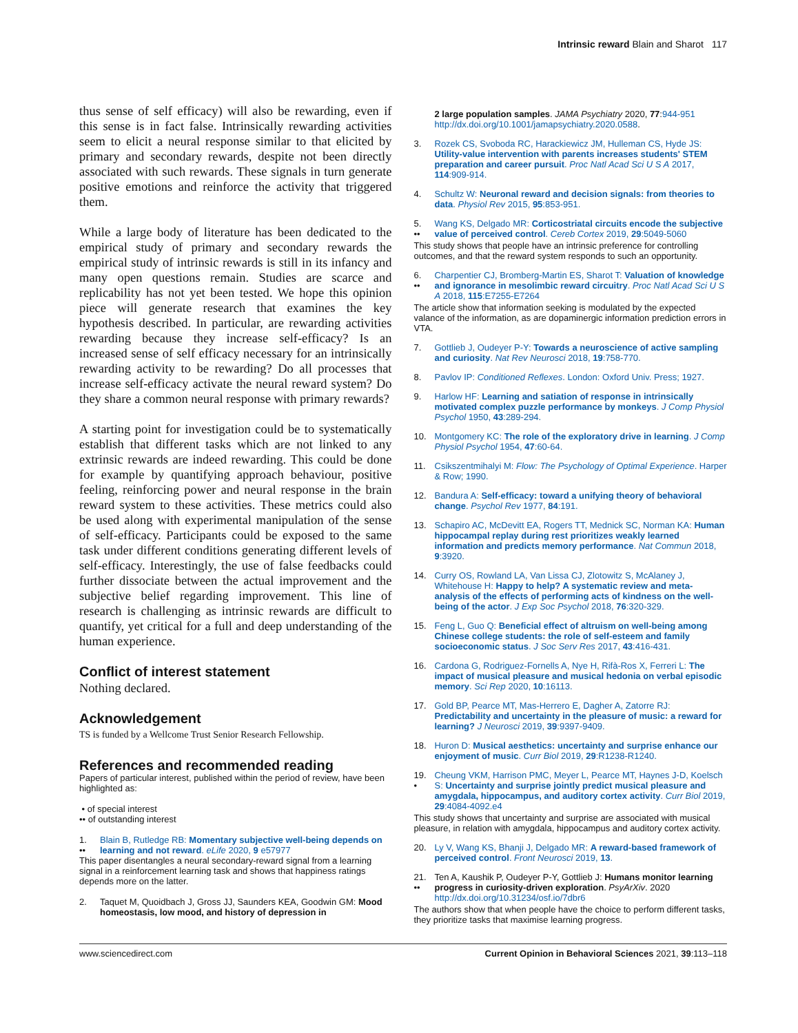Intrinsic reward Blain and Sharot 117
thus sense of self efficacy) will also be rewarding, even if this sense is in fact false. Intrinsically rewarding activities seem to elicit a neural response similar to that elicited by primary and secondary rewards, despite not been directly associated with such rewards. These signals in turn generate positive emotions and reinforce the activity that triggered them.
While a large body of literature has been dedicated to the empirical study of primary and secondary rewards the empirical study of intrinsic rewards is still in its infancy and many open questions remain. Studies are scarce and replicability has not yet been tested. We hope this opinion piece will generate research that examines the key hypothesis described. In particular, are rewarding activities rewarding because they increase self-efficacy? Is an increased sense of self efficacy necessary for an intrinsically rewarding activity to be rewarding? Do all processes that increase self-efficacy activate the neural reward system? Do they share a common neural response with primary rewards?
A starting point for investigation could be to systematically establish that different tasks which are not linked to any extrinsic rewards are indeed rewarding. This could be done for example by quantifying approach behaviour, positive feeling, reinforcing power and neural response in the brain reward system to these activities. These metrics could also be used along with experimental manipulation of the sense of self-efficacy. Participants could be exposed to the same task under different conditions generating different levels of self-efficacy. Interestingly, the use of false feedbacks could further dissociate between the actual improvement and the subjective belief regarding improvement. This line of research is challenging as intrinsic rewards are difficult to quantify, yet critical for a full and deep understanding of the human experience.
Conflict of interest statement
Nothing declared.
Acknowledgement
TS is funded by a Wellcome Trust Senior Research Fellowship.
References and recommended reading
Papers of particular interest, published within the period of review, have been highlighted as:
• of special interest
•• of outstanding interest
1.
•• Blain B, Rutledge RB: Momentary subjective well-being depends on learning and not reward. eLife 2020, 9 e57977
This paper disentangles a neural secondary-reward signal from a learning signal in a reinforcement learning task and shows that happiness ratings depends more on the latter.
2. Taquet M, Quoidbach J, Gross JJ, Saunders KEA, Goodwin GM: Mood homeostasis, low mood, and history of depression in
2 large population samples. JAMA Psychiatry 2020, 77:944-951 http://dx.doi.org/10.1001/jamapsychiatry.2020.0588.
3. Rozek CS, Svoboda RC, Harackiewicz JM, Hulleman CS, Hyde JS: Utility-value intervention with parents increases students' STEM preparation and career pursuit. Proc Natl Acad Sci U S A 2017, 114:909-914.
4. Schultz W: Neuronal reward and decision signals: from theories to data. Physiol Rev 2015, 95:853-951.
5.
•• Wang KS, Delgado MR: Corticostriatal circuits encode the subjective value of perceived control. Cereb Cortex 2019, 29:5049-5060
This study shows that people have an intrinsic preference for controlling outcomes, and that the reward system responds to such an opportunity.
6.
•• Charpentier CJ, Bromberg-Martin ES, Sharot T: Valuation of knowledge and ignorance in mesolimbic reward circuitry. Proc Natl Acad Sci U S A 2018, 115:E7255-E7264
The article show that information seeking is modulated by the expected valance of the information, as are dopaminergic information prediction errors in VTA.
7. Gottlieb J, Oudeyer P-Y: Towards a neuroscience of active sampling and curiosity. Nat Rev Neurosci 2018, 19:758-770.
8. Pavlov IP: Conditioned Reflexes. London: Oxford Univ. Press; 1927.
9. Harlow HF: Learning and satiation of response in intrinsically motivated complex puzzle performance by monkeys. J Comp Physiol Psychol 1950, 43:289-294.
10. Montgomery KC: The role of the exploratory drive in learning. J Comp Physiol Psychol 1954, 47:60-64.
11. Csikszentmihalyi M: Flow: The Psychology of Optimal Experience. Harper & Row; 1990.
12. Bandura A: Self-efficacy: toward a unifying theory of behavioral change. Psychol Rev 1977, 84:191.
13. Schapiro AC, McDevitt EA, Rogers TT, Mednick SC, Norman KA: Human hippocampal replay during rest prioritizes weakly learned information and predicts memory performance. Nat Commun 2018, 9:3920.
14. Curry OS, Rowland LA, Van Lissa CJ, Zlotowitz S, McAlaney J, Whitehouse H: Happy to help? A systematic review and meta-analysis of the effects of performing acts of kindness on the well-being of the actor. J Exp Soc Psychol 2018, 76:320-329.
15. Feng L, Guo Q: Beneficial effect of altruism on well-being among Chinese college students: the role of self-esteem and family socioeconomic status. J Soc Serv Res 2017, 43:416-431.
16. Cardona G, Rodriguez-Fornells A, Nye H, Rifà-Ros X, Ferreri L: The impact of musical pleasure and musical hedonia on verbal episodic memory. Sci Rep 2020, 10:16113.
17. Gold BP, Pearce MT, Mas-Herrero E, Dagher A, Zatorre RJ: Predictability and uncertainty in the pleasure of music: a reward for learning? J Neurosci 2019, 39:9397-9409.
18. Huron D: Musical aesthetics: uncertainty and surprise enhance our enjoyment of music. Curr Biol 2019, 29:R1238-R1240.
19.
• Cheung VKM, Harrison PMC, Meyer L, Pearce MT, Haynes J-D, Koelsch S: Uncertainty and surprise jointly predict musical pleasure and amygdala, hippocampus, and auditory cortex activity. Curr Biol 2019, 29:4084-4092.e4
This study shows that uncertainty and surprise are associated with musical pleasure, in relation with amygdala, hippocampus and auditory cortex activity.
20. Ly V, Wang KS, Bhanji J, Delgado MR: A reward-based framework of perceived control. Front Neurosci 2019, 13.
21.
•• Ten A, Kaushik P, Oudeyer P-Y, Gottlieb J: Humans monitor learning progress in curiosity-driven exploration. PsyArXiv. 2020 http://dx.doi.org/10.31234/osf.io/7dbr6
The authors show that when people have the choice to perform different tasks, they prioritize tasks that maximise learning progress.
www.sciencedirect.com Current Opinion in Behavioral Sciences 2021, 39:113–118